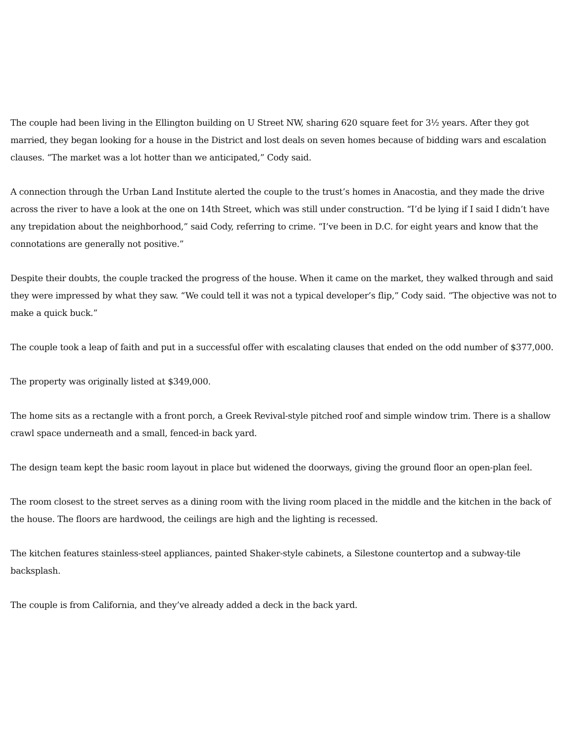The couple had been living in the Ellington building on U Street NW, sharing 620 square feet for 3½ years. After they got married, they began looking for a house in the District and lost deals on seven homes because of bidding wars and escalation clauses. “The market was a lot hotter than we anticipated,” Cody said.
A connection through the Urban Land Institute alerted the couple to the trust’s homes in Anacostia, and they made the drive across the river to have a look at the one on 14th Street, which was still under construction. “I’d be lying if I said I didn’t have any trepidation about the neighborhood,” said Cody, referring to crime. “I’ve been in D.C. for eight years and know that the connotations are generally not positive.”
Despite their doubts, the couple tracked the progress of the house. When it came on the market, they walked through and said they were impressed by what they saw. “We could tell it was not a typical developer’s flip,” Cody said. “The objective was not to make a quick buck.”
The couple took a leap of faith and put in a successful offer with escalating clauses that ended on the odd number of $377,000.
The property was originally listed at $349,000.
The home sits as a rectangle with a front porch, a Greek Revival-style pitched roof and simple window trim. There is a shallow crawl space underneath and a small, fenced-in back yard.
The design team kept the basic room layout in place but widened the doorways, giving the ground floor an open-plan feel.
The room closest to the street serves as a dining room with the living room placed in the middle and the kitchen in the back of the house. The floors are hardwood, the ceilings are high and the lighting is recessed.
The kitchen features stainless-steel appliances, painted Shaker-style cabinets, a Silestone countertop and a subway-tile backsplash.
The couple is from California, and they’ve already added a deck in the back yard.